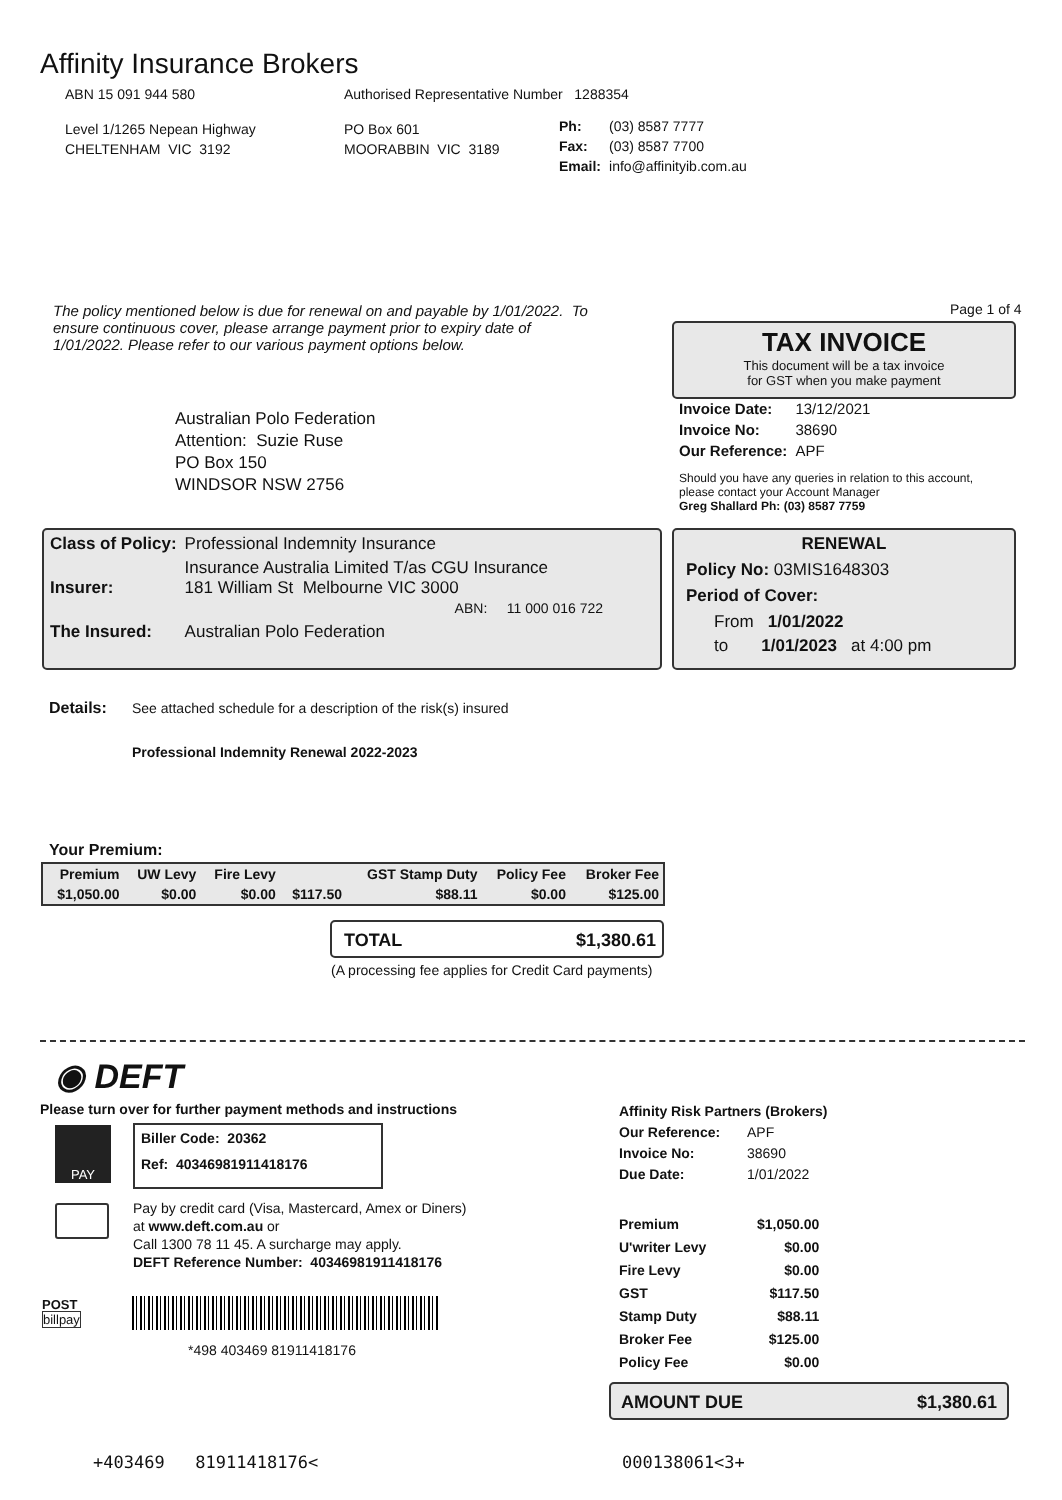Affinity Insurance Brokers
ABN 15 091 944 580
Authorised Representative Number 1288354
Level 1/1265 Nepean Highway
CHELTENHAM VIC 3192
PO Box 601
MOORABBIN VIC 3189
| Ph: | (03) 8587 7777 |
| Fax: | (03) 8587 7700 |
| Email: | info@affinityib.com.au |
The policy mentioned below is due for renewal on and payable by 1/01/2022. To ensure continuous cover, please arrange payment prior to expiry date of 1/01/2022. Please refer to our various payment options below.
Page 1 of 4
TAX INVOICE
This document will be a tax invoice
for GST when you make payment
Australian Polo Federation
Attention: Suzie Ruse
PO Box 150
WINDSOR NSW 2756
| Invoice Date: | 13/12/2021 |
| Invoice No: | 38690 |
| Our Reference: | APF |
Should you have any queries in relation to this account,
please contact your Account Manager
Greg Shallard Ph: (03) 8587 7759
| Class of Policy: | Professional Indemnity Insurance |
| Insurer: | Insurance Australia Limited T/as CGU Insurance 181 William St Melbourne VIC 3000 ABN: 11 000 016 722 |
| The Insured: | Australian Polo Federation |
RENEWAL
Policy No: 03MIS1648303
Period of Cover:
From 1/01/2022
to 1/01/2023 at 4:00 pm
Details:
See attached schedule for a description of the risk(s) insured
Professional Indemnity Renewal 2022-2023
Your Premium:
| Premium | UW Levy | Fire Levy | | GST Stamp Duty | Policy Fee | Broker Fee |
| --- | --- | --- | --- | --- | --- | --- |
| $1,050.00 | $0.00 | $0.00 | $117.50 | $88.11 | $0.00 | $125.00 |
TOTAL $1,380.61
(A processing fee applies for Credit Card payments)
◉ DEFT
Please turn over for further payment methods and instructions
PAY
Biller Code: 20362
Ref: 40346981911418176
Pay by credit card (Visa, Mastercard, Amex or Diners)
at www.deft.com.au or
Call 1300 78 11 45. A surcharge may apply.
DEFT Reference Number: 40346981911418176
POST
billpay
*498 403469 81911418176
Affinity Risk Partners (Brokers)
| Our Reference: | APF |
| Invoice No: | 38690 |
| Due Date: | 1/01/2022 |
| Premium | $1,050.00 |
| U'writer Levy | $0.00 |
| Fire Levy | $0.00 |
| GST | $117.50 |
| Stamp Duty | $88.11 |
| Broker Fee | $125.00 |
| Policy Fee | $0.00 |
AMOUNT DUE $1,380.61
+403469 81911418176< 000138061<3+